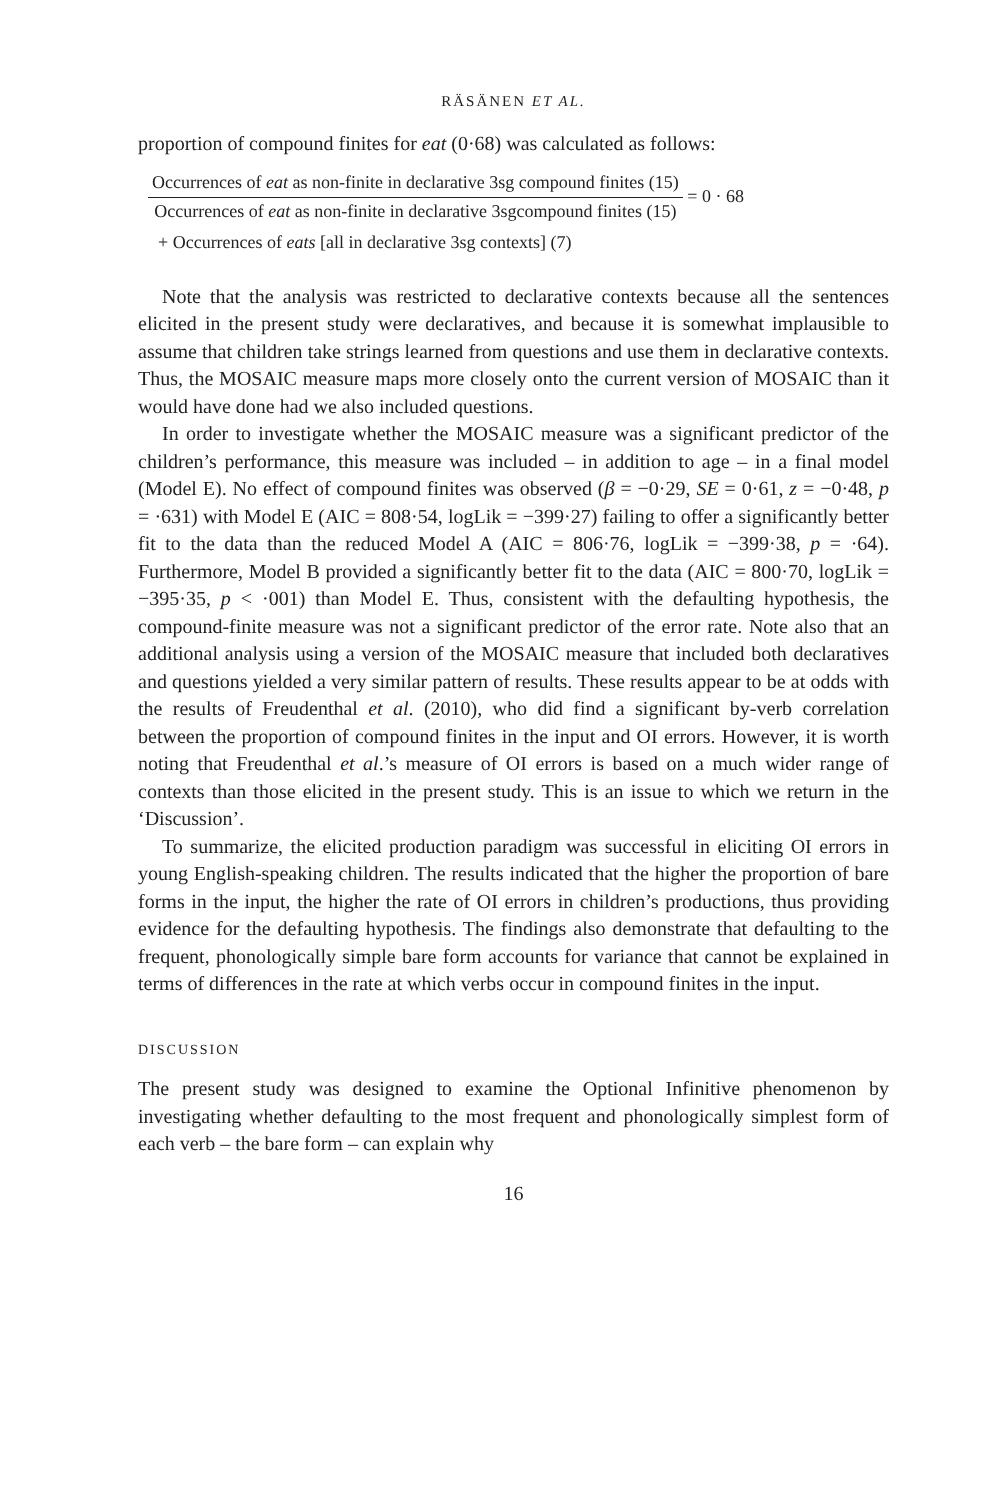RÄSÄNEN ET AL.
proportion of compound finites for eat (0·68) was calculated as follows:
Occurrences of eat as non-finite in declarative 3sg compound finites (15)
Occurrences of eat as non-finite in declarative 3sgcompound finites (15)
= 0 · 68
+ Occurrences of eats [all in declarative 3sg contexts] (7)
Note that the analysis was restricted to declarative contexts because all the sentences elicited in the present study were declaratives, and because it is somewhat implausible to assume that children take strings learned from questions and use them in declarative contexts. Thus, the MOSAIC measure maps more closely onto the current version of MOSAIC than it would have done had we also included questions.
In order to investigate whether the MOSAIC measure was a significant predictor of the children’s performance, this measure was included – in addition to age – in a final model (Model E). No effect of compound finites was observed (β = −0·29, SE = 0·61, z = −0·48, p = ·631) with Model E (AIC = 808·54, logLik = −399·27) failing to offer a significantly better fit to the data than the reduced Model A (AIC = 806·76, logLik = −399·38, p = ·64). Furthermore, Model B provided a significantly better fit to the data (AIC = 800·70, logLik = −395·35, p < ·001) than Model E. Thus, consistent with the defaulting hypothesis, the compound-finite measure was not a significant predictor of the error rate. Note also that an additional analysis using a version of the MOSAIC measure that included both declaratives and questions yielded a very similar pattern of results. These results appear to be at odds with the results of Freudenthal et al. (2010), who did find a significant by-verb correlation between the proportion of compound finites in the input and OI errors. However, it is worth noting that Freudenthal et al.’s measure of OI errors is based on a much wider range of contexts than those elicited in the present study. This is an issue to which we return in the ‘Discussion’.
To summarize, the elicited production paradigm was successful in eliciting OI errors in young English-speaking children. The results indicated that the higher the proportion of bare forms in the input, the higher the rate of OI errors in children’s productions, thus providing evidence for the defaulting hypothesis. The findings also demonstrate that defaulting to the frequent, phonologically simple bare form accounts for variance that cannot be explained in terms of differences in the rate at which verbs occur in compound finites in the input.
DISCUSSION
The present study was designed to examine the Optional Infinitive phenomenon by investigating whether defaulting to the most frequent and phonologically simplest form of each verb – the bare form – can explain why
16